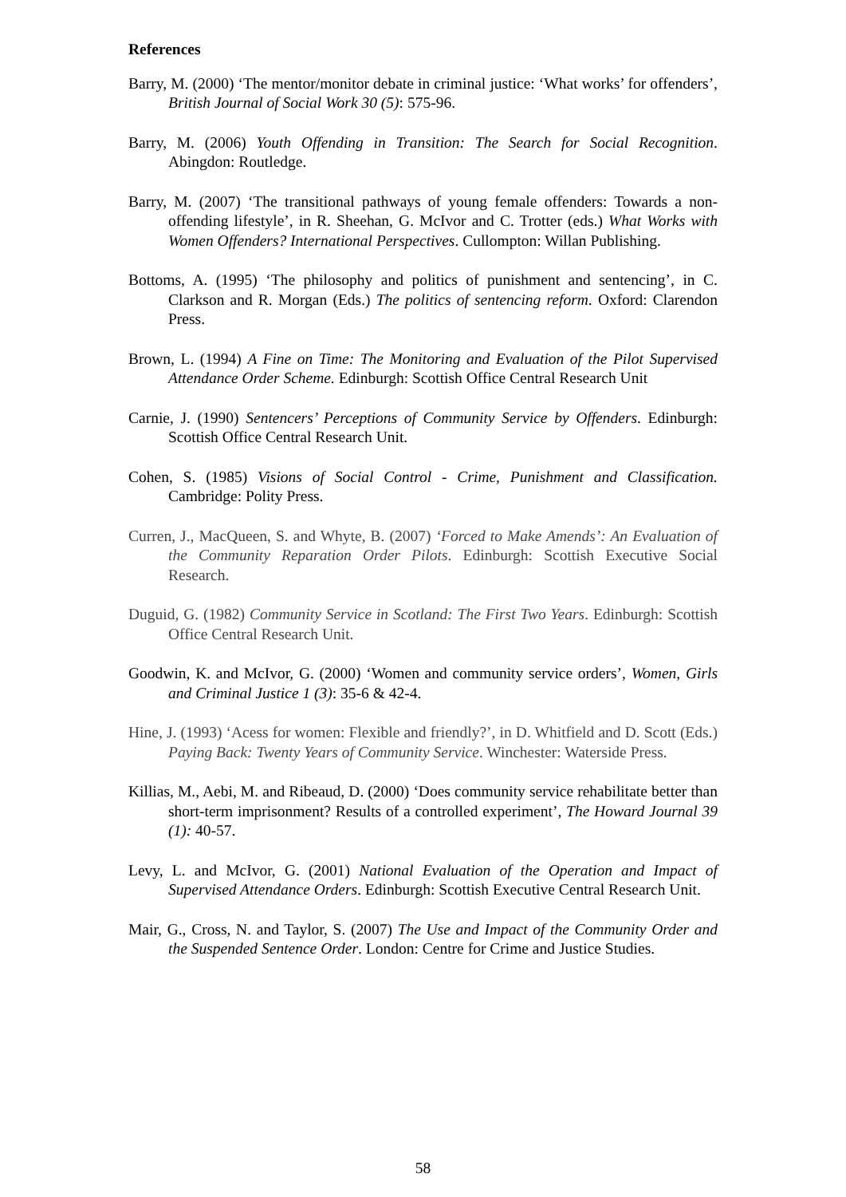References
Barry, M. (2000) ‘The mentor/monitor debate in criminal justice: ‘What works’ for offenders’, British Journal of Social Work 30 (5): 575-96.
Barry, M. (2006) Youth Offending in Transition: The Search for Social Recognition. Abingdon: Routledge.
Barry, M. (2007) ‘The transitional pathways of young female offenders: Towards a non-offending lifestyle’, in R. Sheehan, G. McIvor and C. Trotter (eds.) What Works with Women Offenders? International Perspectives. Cullompton: Willan Publishing.
Bottoms, A. (1995) ‘The philosophy and politics of punishment and sentencing’, in C. Clarkson and R. Morgan (Eds.) The politics of sentencing reform. Oxford: Clarendon Press.
Brown, L. (1994) A Fine on Time: The Monitoring and Evaluation of the Pilot Supervised Attendance Order Scheme. Edinburgh: Scottish Office Central Research Unit
Carnie, J. (1990) Sentencers’ Perceptions of Community Service by Offenders. Edinburgh: Scottish Office Central Research Unit.
Cohen, S. (1985) Visions of Social Control - Crime, Punishment and Classification. Cambridge: Polity Press.
Curren, J., MacQueen, S. and Whyte, B. (2007) ‘Forced to Make Amends’: An Evaluation of the Community Reparation Order Pilots. Edinburgh: Scottish Executive Social Research.
Duguid, G. (1982) Community Service in Scotland: The First Two Years. Edinburgh: Scottish Office Central Research Unit.
Goodwin, K. and McIvor, G. (2000) ‘Women and community service orders’, Women, Girls and Criminal Justice 1 (3): 35-6 & 42-4.
Hine, J. (1993) ‘Acess for women: Flexible and friendly?’, in D. Whitfield and D. Scott (Eds.) Paying Back: Twenty Years of Community Service. Winchester: Waterside Press.
Killias, M., Aebi, M. and Ribeaud, D. (2000) ‘Does community service rehabilitate better than short-term imprisonment? Results of a controlled experiment’, The Howard Journal 39 (1): 40-57.
Levy, L. and McIvor, G. (2001) National Evaluation of the Operation and Impact of Supervised Attendance Orders. Edinburgh: Scottish Executive Central Research Unit.
Mair, G., Cross, N. and Taylor, S. (2007) The Use and Impact of the Community Order and the Suspended Sentence Order. London: Centre for Crime and Justice Studies.
58